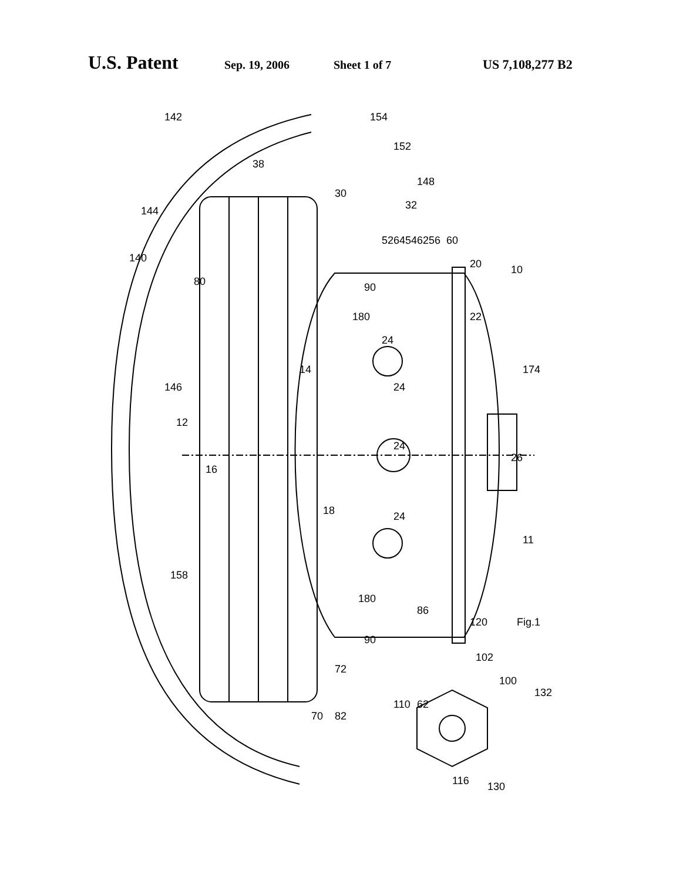U.S. Patent Sep. 19, 2006 Sheet 1 of 7 US 7,108,277 B2
140
142
144
146
154
152
148
38
30
32
52
64
54
62
56
60
20
22
10
90
80
180
24
24
24
24
174
14
12
16
26
18
11
158
180
86
120
Fig.1
90
102
72
100
110
62
70
82
132
116
130